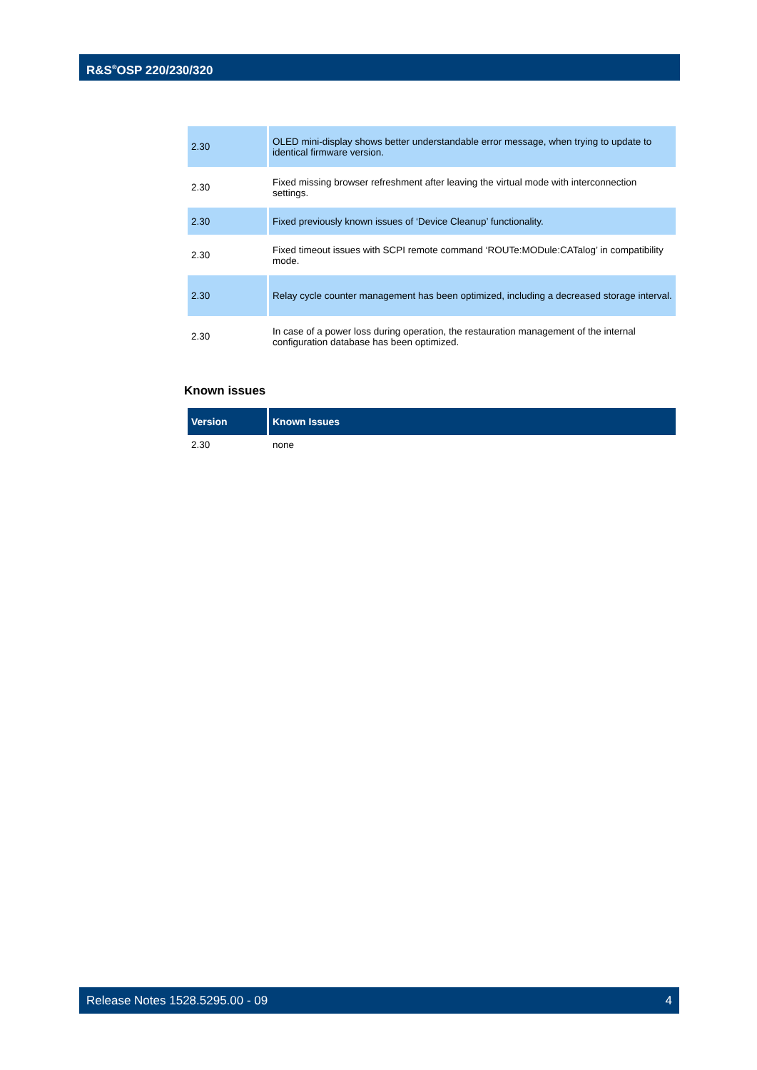R&S<sup>®</sup>OSP 220/230/320
| 2.30 | OLED mini-display shows better understandable error message, when trying to update to identical firmware version. |
| 2.30 | Fixed missing browser refreshment after leaving the virtual mode with interconnection settings. |
| 2.30 | Fixed previously known issues of ‘Device Cleanup’ functionality. |
| 2.30 | Fixed timeout issues with SCPI remote command ‘ROUTe:MODule:CATalog’ in compatibility mode. |
| 2.30 | Relay cycle counter management has been optimized, including a decreased storage interval. |
| 2.30 | In case of a power loss during operation, the restauration management of the internal configuration database has been optimized. |
Known issues
| Version | Known Issues |
| --- | --- |
| 2.30 | none |
Release Notes 1528.5295.00 - 09 4